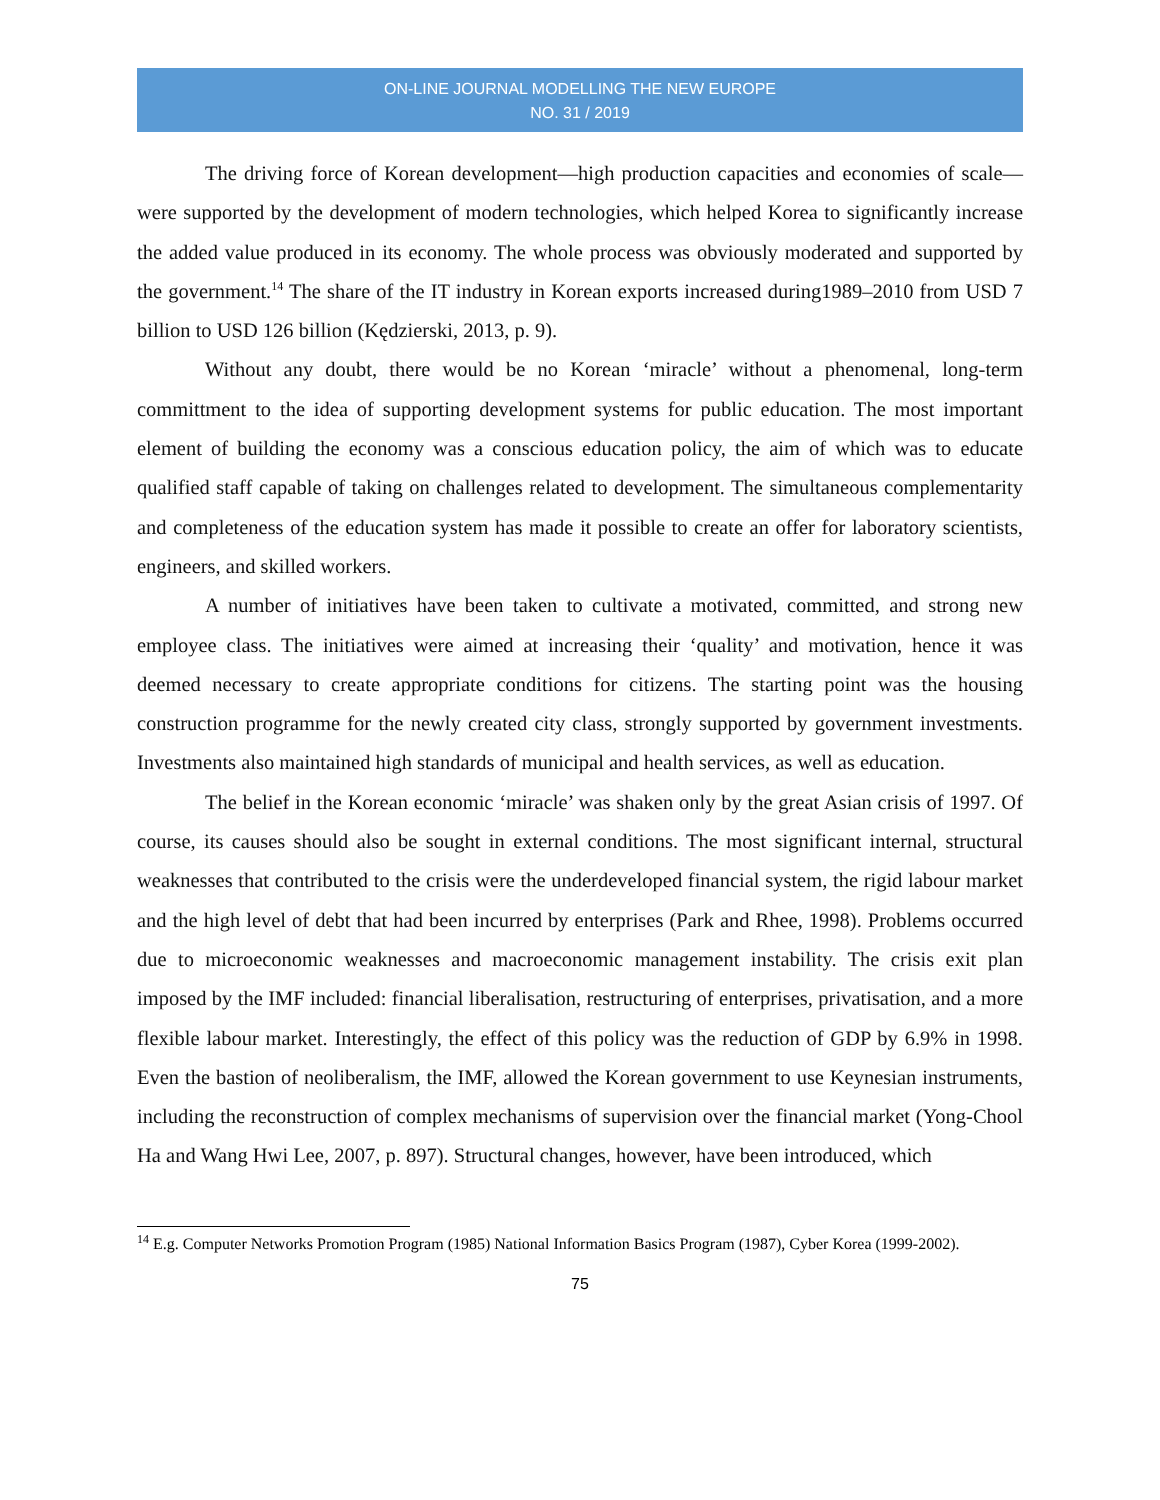ON-LINE JOURNAL MODELLING THE NEW EUROPE
NO. 31 / 2019
The driving force of Korean development—high production capacities and economies of scale—were supported by the development of modern technologies, which helped Korea to significantly increase the added value produced in its economy. The whole process was obviously moderated and supported by the government.<sup>14</sup> The share of the IT industry in Korean exports increased during1989–2010 from USD 7 billion to USD 126 billion (Kędzierski, 2013, p. 9).
Without any doubt, there would be no Korean ‘miracle’ without a phenomenal, long-term committment to the idea of supporting development systems for public education. The most important element of building the economy was a conscious education policy, the aim of which was to educate qualified staff capable of taking on challenges related to development. The simultaneous complementarity and completeness of the education system has made it possible to create an offer for laboratory scientists, engineers, and skilled workers.
A number of initiatives have been taken to cultivate a motivated, committed, and strong new employee class. The initiatives were aimed at increasing their ‘quality’ and motivation, hence it was deemed necessary to create appropriate conditions for citizens. The starting point was the housing construction programme for the newly created city class, strongly supported by government investments. Investments also maintained high standards of municipal and health services, as well as education.
The belief in the Korean economic ‘miracle’ was shaken only by the great Asian crisis of 1997. Of course, its causes should also be sought in external conditions. The most significant internal, structural weaknesses that contributed to the crisis were the underdeveloped financial system, the rigid labour market and the high level of debt that had been incurred by enterprises (Park and Rhee, 1998). Problems occurred due to microeconomic weaknesses and macroeconomic management instability. The crisis exit plan imposed by the IMF included: financial liberalisation, restructuring of enterprises, privatisation, and a more flexible labour market. Interestingly, the effect of this policy was the reduction of GDP by 6.9% in 1998. Even the bastion of neoliberalism, the IMF, allowed the Korean government to use Keynesian instruments, including the reconstruction of complex mechanisms of supervision over the financial market (Yong-Chool Ha and Wang Hwi Lee, 2007, p. 897). Structural changes, however, have been introduced, which
<sup>14</sup> E.g. Computer Networks Promotion Program (1985) National Information Basics Program (1987), Cyber Korea (1999-2002).
75